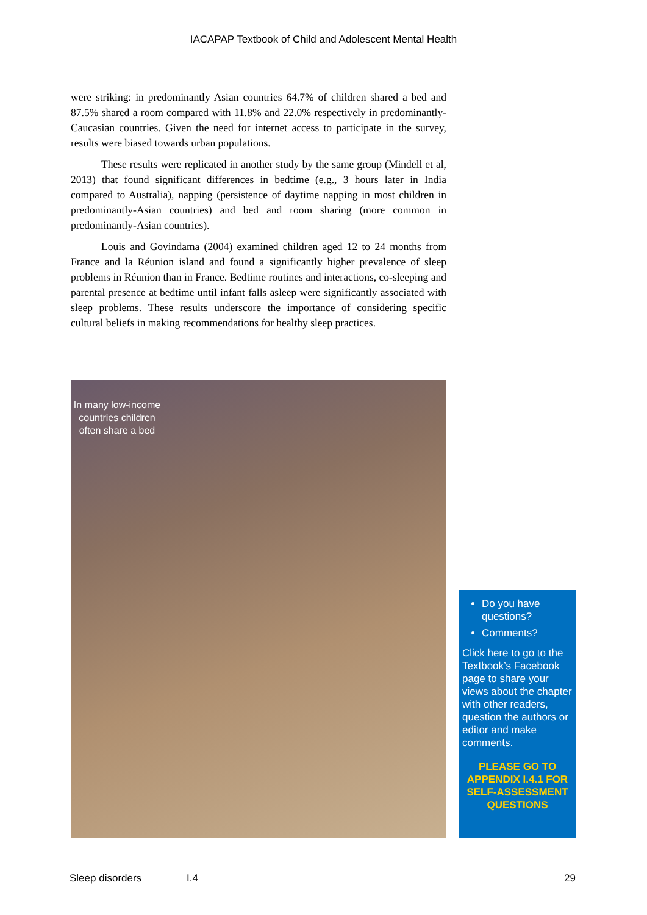IACAPAP Textbook of Child and Adolescent Mental Health
were striking: in predominantly Asian countries 64.7% of children shared a bed and 87.5% shared a room compared with 11.8% and 22.0% respectively in predominantly-Caucasian countries. Given the need for internet access to participate in the survey, results were biased towards urban populations.
These results were replicated in another study by the same group (Mindell et al, 2013) that found significant differences in bedtime (e.g., 3 hours later in India compared to Australia), napping (persistence of daytime napping in most children in predominantly-Asian countries) and bed and room sharing (more common in predominantly-Asian countries).
Louis and Govindama (2004) examined children aged 12 to 24 months from France and la Réunion island and found a significantly higher prevalence of sleep problems in Réunion than in France. Bedtime routines and interactions, co-sleeping and parental presence at bedtime until infant falls asleep were significantly associated with sleep problems. These results underscore the importance of considering specific cultural beliefs in making recommendations for healthy sleep practices.
In many low-income countries children often share a bed
Do you have questions?
Comments?
Click here to go to the Textbook’s Facebook page to share your views about the chapter with other readers, question the authors or editor and make comments.
PLEASE GO TO APPENDIX I.4.1 FOR SELF-ASSESSMENT QUESTIONS
Sleep disorders I.4 29